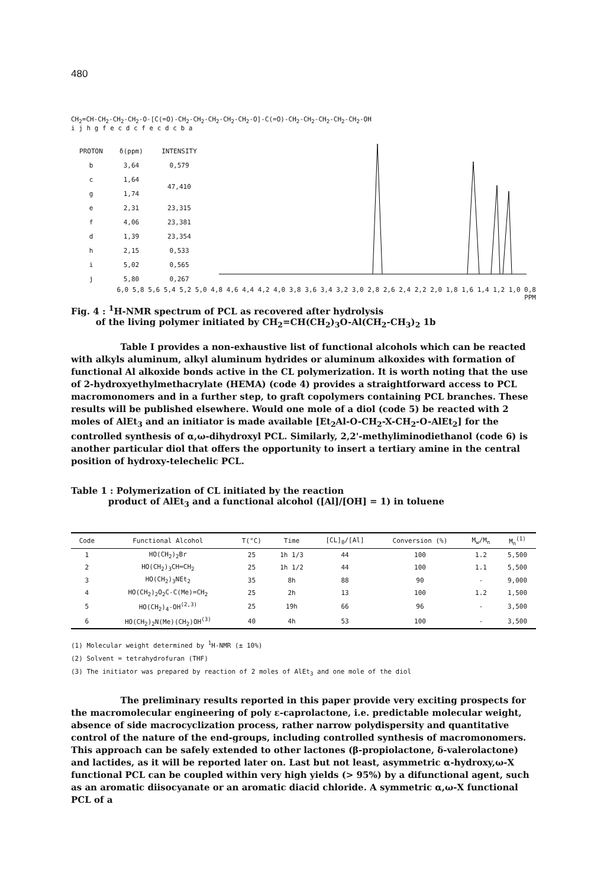480
CH<sub>2</sub>=CH-CH<sub>2</sub>-CH<sub>2</sub>-CH<sub>2</sub>-O-[C(=O)-CH<sub>2</sub>-CH<sub>2</sub>-CH<sub>2</sub>-CH<sub>2</sub>-CH<sub>2</sub>-O]-C(=O)-CH<sub>2</sub>-CH<sub>2</sub>-CH<sub>2</sub>-CH<sub>2</sub>-CH<sub>2</sub>-OH
i j h g f e c d c f e c d c b a
| PROTON | δ(ppm) | INTENSITY |
| --- | --- | --- |
| b | 3,64 | 0,579 |
| c | 1,64 | 47,410 |
| g | 1,74 | |
| e | 2,31 | 23,315 |
| f | 4,06 | 23,381 |
| d | 1,39 | 23,354 |
| h | 2,15 | 0,533 |
| i | 5,02 | 0,565 |
| j | 5,80 | 0,267 |
6,0 5,8 5,6 5,4 5,2 5,0 4,8 4,6 4,4 4,2 4,0 3,8 3,6 3,4 3,2 3,0 2,8 2,6 2,4 2,2 2,0 1,8 1,6 1,4 1,2 1,0 0,8
PPM
Fig. 4 : <sup>1</sup>H-NMR spectrum of PCL as recovered after hydrolysis
of the living polymer initiated by CH<sub>2</sub>=CH(CH<sub>2</sub>)<sub>3</sub>O-Al(CH<sub>2</sub>-CH<sub>3</sub>)<sub>2</sub> 1b
Table I provides a non-exhaustive list of functional alcohols which can be reacted with alkyls aluminum, alkyl aluminum hydrides or aluminum alkoxides with formation of functional Al alkoxide bonds active in the CL polymerization. It is worth noting that the use of 2-hydroxyethylmethacrylate (HEMA) (code 4) provides a straightforward access to PCL macromonomers and in a further step, to graft copolymers containing PCL branches. These results will be published elsewhere. Would one mole of a diol (code 5) be reacted with 2 moles of AlEt<sub>3</sub> and an initiator is made available [Et<sub>2</sub>Al-O-CH<sub>2</sub>-X-CH<sub>2</sub>-O-AlEt<sub>2</sub>] for the controlled synthesis of α,ω-dihydroxyl PCL. Similarly, 2,2'-methyliminodiethanol (code 6) is another particular diol that offers the opportunity to insert a tertiary amine in the central position of hydroxy-telechelic PCL.
Table 1 : Polymerization of CL initiated by the reaction
product of AlEt<sub>3</sub> and a functional alcohol ([Al]/[OH] = 1) in toluene
| Code | Functional Alcohol | T(°C) | Time | [CL]<sub>0</sub>/[Al] | Conversion (%) | M<sub>w</sub>/M<sub>n</sub> | M<sub>n</sub><sup>(1)</sup> |
| --- | --- | --- | --- | --- | --- | --- | --- |
| 1 | HO(CH<sub>2</sub>)<sub>2</sub>Br | 25 | 1h 1/3 | 44 | 100 | 1.2 | 5,500 |
| 2 | HO(CH<sub>2</sub>)<sub>3</sub>CH=CH<sub>2</sub> | 25 | 1h 1/2 | 44 | 100 | 1.1 | 5,500 |
| 3 | HO(CH<sub>2</sub>)<sub>3</sub>NEt<sub>2</sub> | 35 | 8h | 88 | 90 | - | 9,000 |
| 4 | HO(CH<sub>2</sub>)<sub>2</sub>O<sub>2</sub>C-C(Me)=CH<sub>2</sub> | 25 | 2h | 13 | 100 | 1.2 | 1,500 |
| 5 | HO(CH<sub>2</sub>)<sub>4</sub>-OH<sup>(2,3)</sup> | 25 | 19h | 66 | 96 | - | 3,500 |
| 6 | HO(CH<sub>2</sub>)<sub>2</sub>N(Me)(CH<sub>2</sub>)OH<sup>(3)</sup> | 40 | 4h | 53 | 100 | - | 3,500 |
(1) Molecular weight determined by <sup>1</sup>H-NMR (± 10%)
(2) Solvent = tetrahydrofuran (THF)
(3) The initiator was prepared by reaction of 2 moles of AlEt<sub>3</sub> and one mole of the diol
The preliminary results reported in this paper provide very exciting prospects for the macromolecular engineering of poly ε-caprolactone, i.e. predictable molecular weight, absence of side macrocyclization process, rather narrow polydispersity and quantitative control of the nature of the end-groups, including controlled synthesis of macromonomers. This approach can be safely extended to other lactones (β-propiolactone, δ-valerolactone) and lactides, as it will be reported later on. Last but not least, asymmetric α-hydroxy,ω-X functional PCL can be coupled within very high yields (> 95%) by a difunctional agent, such as an aromatic diisocyanate or an aromatic diacid chloride. A symmetric α,ω-X functional PCL of a